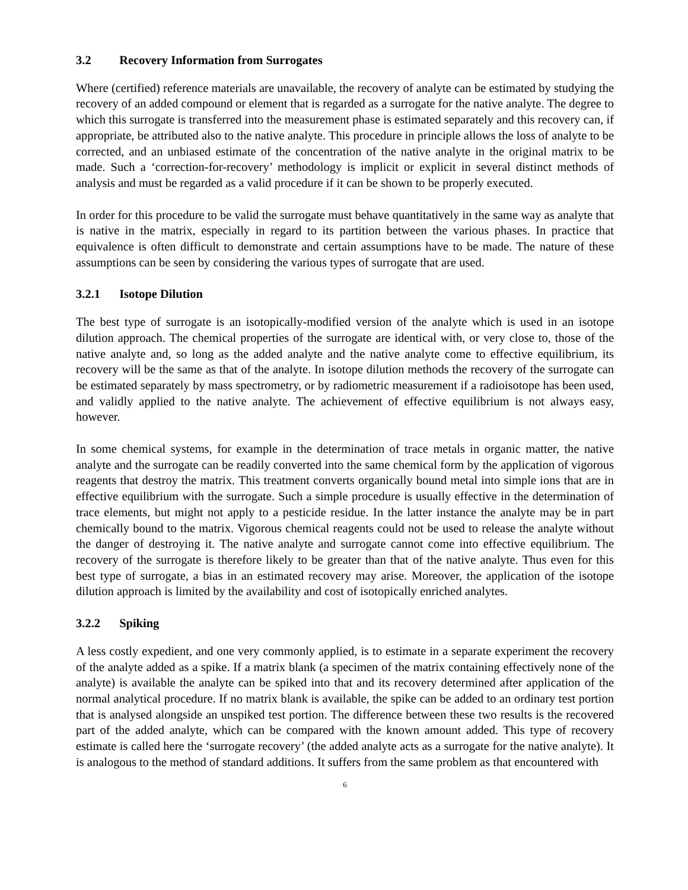3.2 Recovery Information from Surrogates
Where (certified) reference materials are unavailable, the recovery of analyte can be estimated by studying the recovery of an added compound or element that is regarded as a surrogate for the native analyte. The degree to which this surrogate is transferred into the measurement phase is estimated separately and this recovery can, if appropriate, be attributed also to the native analyte. This procedure in principle allows the loss of analyte to be corrected, and an unbiased estimate of the concentration of the native analyte in the original matrix to be made. Such a ‘correction-for-recovery’ methodology is implicit or explicit in several distinct methods of analysis and must be regarded as a valid procedure if it can be shown to be properly executed.
In order for this procedure to be valid the surrogate must behave quantitatively in the same way as analyte that is native in the matrix, especially in regard to its partition between the various phases. In practice that equivalence is often difficult to demonstrate and certain assumptions have to be made. The nature of these assumptions can be seen by considering the various types of surrogate that are used.
3.2.1 Isotope Dilution
The best type of surrogate is an isotopically-modified version of the analyte which is used in an isotope dilution approach. The chemical properties of the surrogate are identical with, or very close to, those of the native analyte and, so long as the added analyte and the native analyte come to effective equilibrium, its recovery will be the same as that of the analyte. In isotope dilution methods the recovery of the surrogate can be estimated separately by mass spectrometry, or by radiometric measurement if a radioisotope has been used, and validly applied to the native analyte. The achievement of effective equilibrium is not always easy, however.
In some chemical systems, for example in the determination of trace metals in organic matter, the native analyte and the surrogate can be readily converted into the same chemical form by the application of vigorous reagents that destroy the matrix. This treatment converts organically bound metal into simple ions that are in effective equilibrium with the surrogate. Such a simple procedure is usually effective in the determination of trace elements, but might not apply to a pesticide residue. In the latter instance the analyte may be in part chemically bound to the matrix. Vigorous chemical reagents could not be used to release the analyte without the danger of destroying it. The native analyte and surrogate cannot come into effective equilibrium. The recovery of the surrogate is therefore likely to be greater than that of the native analyte. Thus even for this best type of surrogate, a bias in an estimated recovery may arise. Moreover, the application of the isotope dilution approach is limited by the availability and cost of isotopically enriched analytes.
3.2.2 Spiking
A less costly expedient, and one very commonly applied, is to estimate in a separate experiment the recovery of the analyte added as a spike. If a matrix blank (a specimen of the matrix containing effectively none of the analyte) is available the analyte can be spiked into that and its recovery determined after application of the normal analytical procedure. If no matrix blank is available, the spike can be added to an ordinary test portion that is analysed alongside an unspiked test portion. The difference between these two results is the recovered part of the added analyte, which can be compared with the known amount added. This type of recovery estimate is called here the ‘surrogate recovery’ (the added analyte acts as a surrogate for the native analyte). It is analogous to the method of standard additions. It suffers from the same problem as that encountered with
6